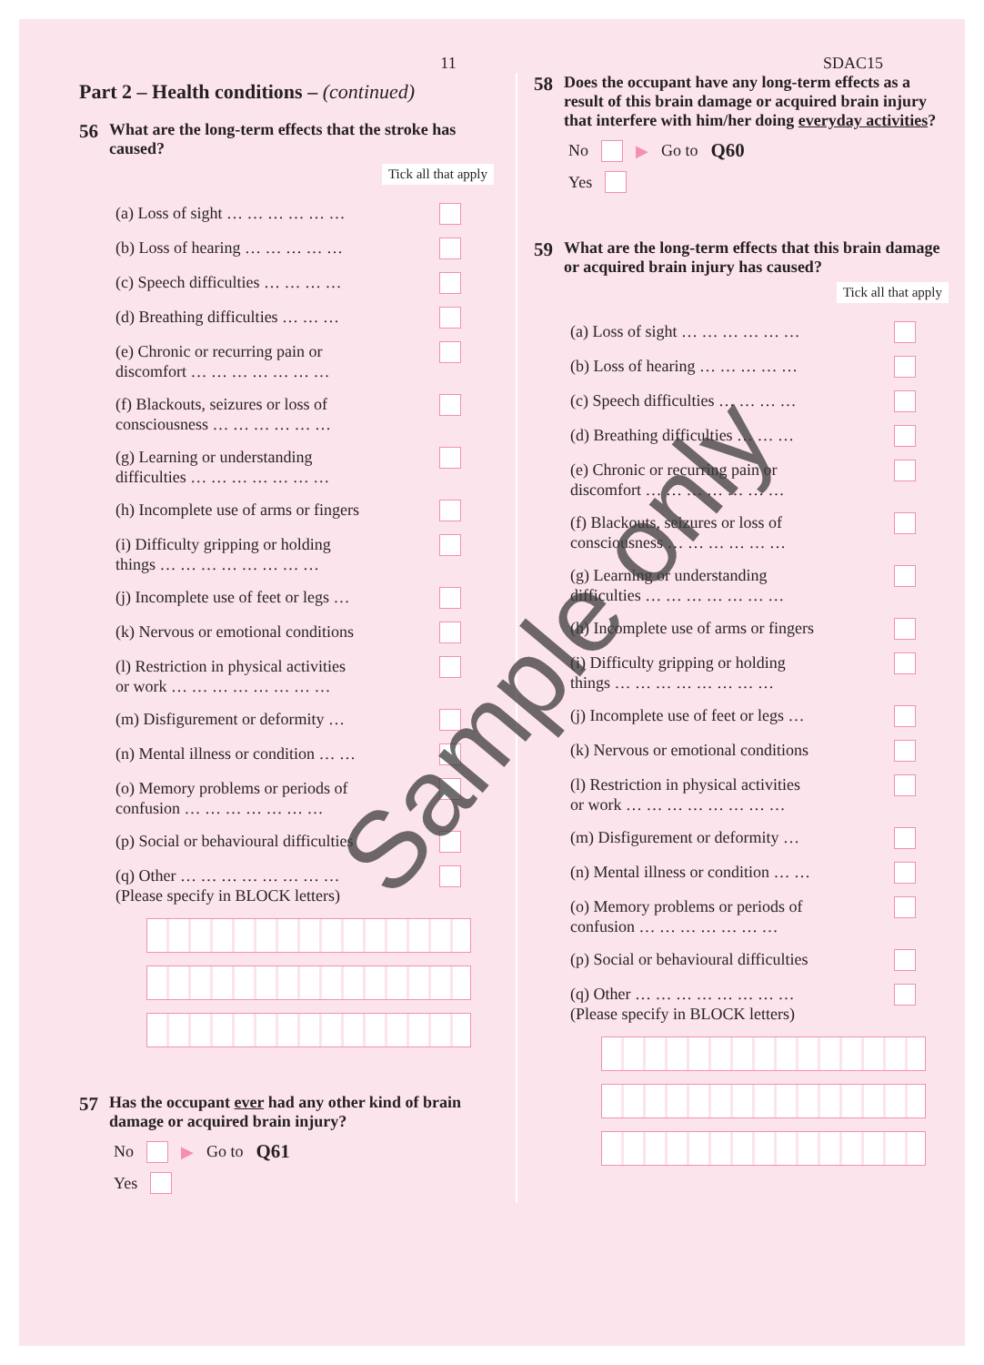11 SDAC15
Part 2 – Health conditions – (continued)
56 What are the long-term effects that the stroke has caused?
Tick all that apply
(a) Loss of sight … … … … … …
(b) Loss of hearing … … … … …
(c) Speech difficulties … … … …
(d) Breathing difficulties … … …
(e) Chronic or recurring pain or
discomfort … … … … … … …
(f) Blackouts, seizures or loss of
consciousness … … … … … …
(g) Learning or understanding
difficulties … … … … … … …
(h) Incomplete use of arms or fingers
(i) Difficulty gripping or holding
things … … … … … … … …
(j) Incomplete use of feet or legs …
(k) Nervous or emotional conditions
(l) Restriction in physical activities
or work … … … … … … … …
(m) Disfigurement or deformity …
(n) Mental illness or condition … …
(o) Memory problems or periods of
confusion … … … … … … …
(p) Social or behavioural difficulties
(q) Other … … … … … … … …
(Please specify in BLOCK letters)
57 Has the occupant ever had any other kind of brain damage or acquired brain injury?
No ▶ Go to Q61
Yes
58 Does the occupant have any long-term effects as a result of this brain damage or acquired brain injury that interfere with him/her doing everyday activities?
No ▶ Go to Q60
Yes
59 What are the long-term effects that this brain damage or acquired brain injury has caused?
Tick all that apply
(a) Loss of sight … … … … … …
(b) Loss of hearing … … … … …
(c) Speech difficulties … … … …
(d) Breathing difficulties … … …
(e) Chronic or recurring pain or
discomfort … … … … … … …
(f) Blackouts, seizures or loss of
consciousness … … … … … …
(g) Learning or understanding
difficulties … … … … … … …
(h) Incomplete use of arms or fingers
(i) Difficulty gripping or holding
things … … … … … … … …
(j) Incomplete use of feet or legs …
(k) Nervous or emotional conditions
(l) Restriction in physical activities
or work … … … … … … … …
(m) Disfigurement or deformity …
(n) Mental illness or condition … …
(o) Memory problems or periods of
confusion … … … … … … …
(p) Social or behavioural difficulties
(q) Other … … … … … … … …
(Please specify in BLOCK letters)
Sample only